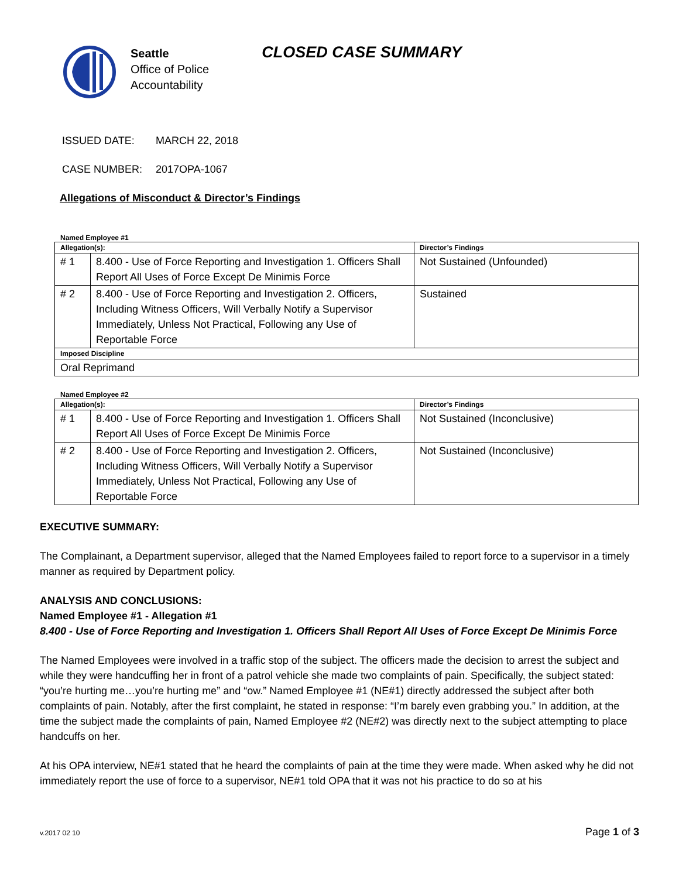Seattle
Office of Police
Accountability
CLOSED CASE SUMMARY
ISSUED DATE: MARCH 22, 2018
CASE NUMBER: 2017OPA-1067
Allegations of Misconduct & Director’s Findings
Named Employee #1
| Allegation(s): | | Director’s Findings |
| --- | --- | --- |
| # 1 | 8.400 - Use of Force Reporting and Investigation 1. Officers Shall Report All Uses of Force Except De Minimis Force | Not Sustained (Unfounded) |
| # 2 | 8.400 - Use of Force Reporting and Investigation 2. Officers, Including Witness Officers, Will Verbally Notify a Supervisor Immediately, Unless Not Practical, Following any Use of Reportable Force | Sustained |
| Imposed Discipline | | |
| Oral Reprimand | | |
Named Employee #2
| Allegation(s): | | Director’s Findings |
| --- | --- | --- |
| # 1 | 8.400 - Use of Force Reporting and Investigation 1. Officers Shall Report All Uses of Force Except De Minimis Force | Not Sustained (Inconclusive) |
| # 2 | 8.400 - Use of Force Reporting and Investigation 2. Officers, Including Witness Officers, Will Verbally Notify a Supervisor Immediately, Unless Not Practical, Following any Use of Reportable Force | Not Sustained (Inconclusive) |
EXECUTIVE SUMMARY:
The Complainant, a Department supervisor, alleged that the Named Employees failed to report force to a supervisor in a timely manner as required by Department policy.
ANALYSIS AND CONCLUSIONS:
Named Employee #1 - Allegation #1
8.400 - Use of Force Reporting and Investigation 1. Officers Shall Report All Uses of Force Except De Minimis Force
The Named Employees were involved in a traffic stop of the subject. The officers made the decision to arrest the subject and while they were handcuffing her in front of a patrol vehicle she made two complaints of pain. Specifically, the subject stated: “you’re hurting me…you’re hurting me” and “ow.” Named Employee #1 (NE#1) directly addressed the subject after both complaints of pain. Notably, after the first complaint, he stated in response: “I’m barely even grabbing you.” In addition, at the time the subject made the complaints of pain, Named Employee #2 (NE#2) was directly next to the subject attempting to place handcuffs on her.
At his OPA interview, NE#1 stated that he heard the complaints of pain at the time they were made. When asked why he did not immediately report the use of force to a supervisor, NE#1 told OPA that it was not his practice to do so at his
v.2017 02 10 Page 1 of 3